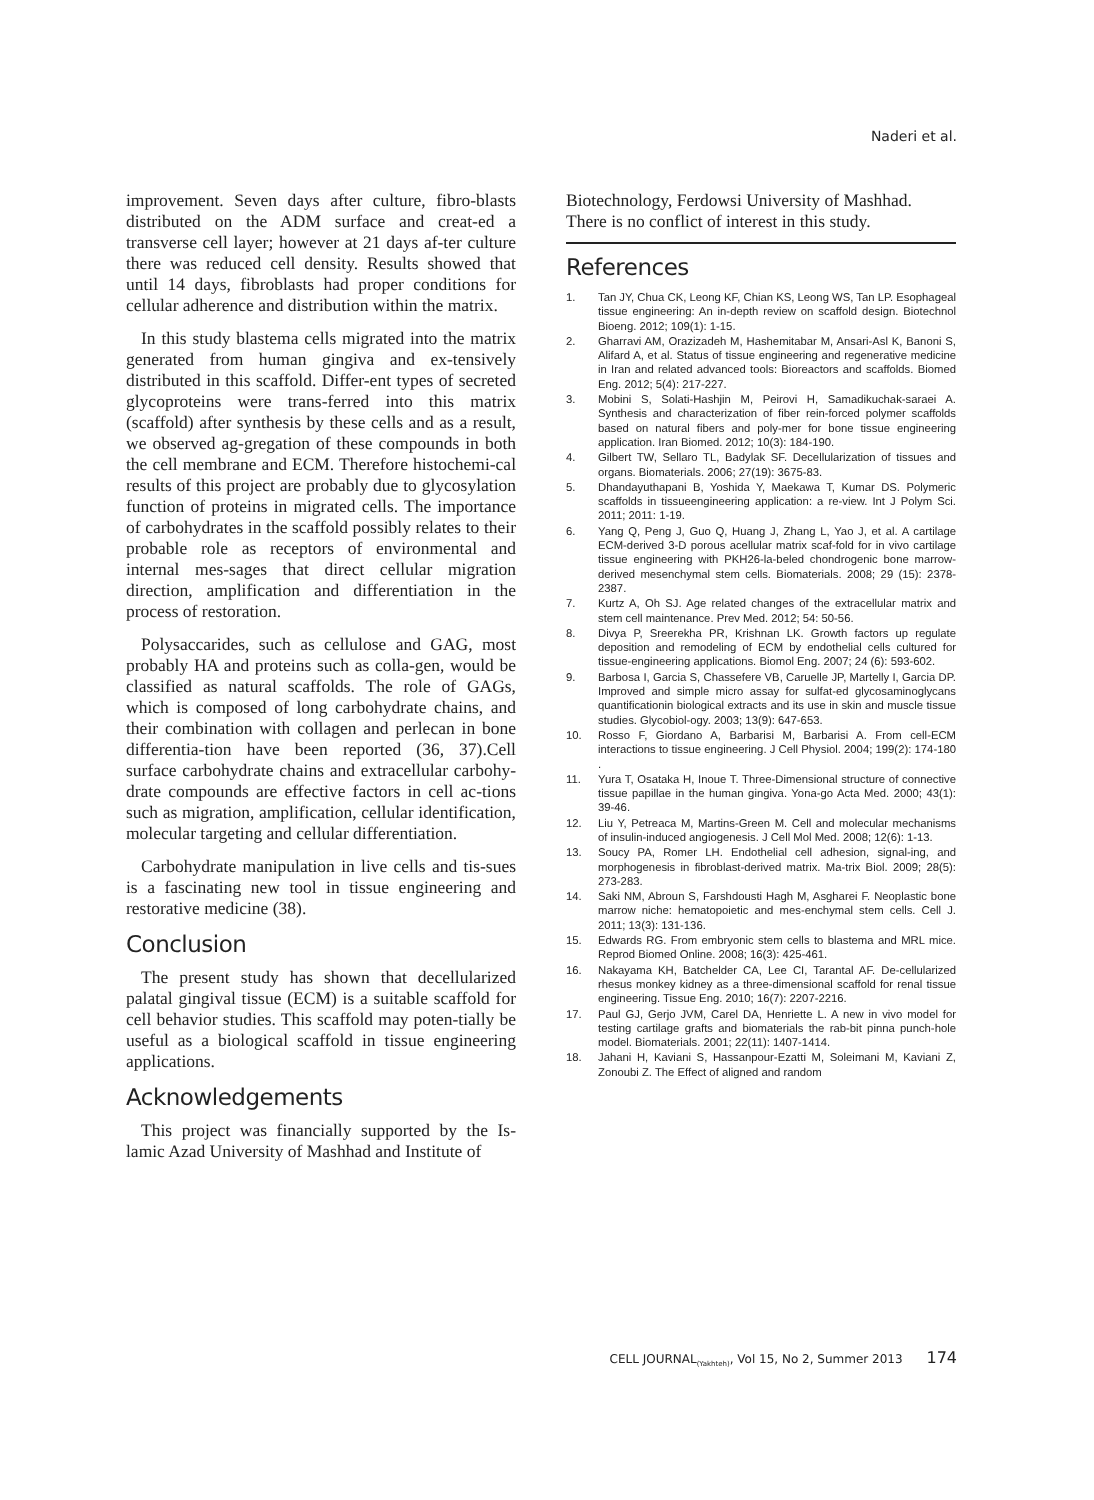Naderi et al.
improvement. Seven days after culture, fibro-blasts distributed on the ADM surface and creat-ed a transverse cell layer; however at 21 days af-ter culture there was reduced cell density. Results showed that until 14 days, fibroblasts had proper conditions for cellular adherence and distribution within the matrix.
In this study blastema cells migrated into the matrix generated from human gingiva and ex-tensively distributed in this scaffold. Differ-ent types of secreted glycoproteins were trans-ferred into this matrix (scaffold) after synthesis by these cells and as a result, we observed ag-gregation of these compounds in both the cell membrane and ECM. Therefore histochemi-cal results of this project are probably due to glycosylation function of proteins in migrated cells. The importance of carbohydrates in the scaffold possibly relates to their probable role as receptors of environmental and internal mes-sages that direct cellular migration direction, amplification and differentiation in the process of restoration.
Polysaccarides, such as cellulose and GAG, most probably HA and proteins such as colla-gen, would be classified as natural scaffolds. The role of GAGs, which is composed of long carbohydrate chains, and their combination with collagen and perlecan in bone differentia-tion have been reported (36, 37).Cell surface carbohydrate chains and extracellular carbohy-drate compounds are effective factors in cell ac-tions such as migration, amplification, cellular identification, molecular targeting and cellular differentiation.
Carbohydrate manipulation in live cells and tis-sues is a fascinating new tool in tissue engineering and restorative medicine (38).
Conclusion
The present study has shown that decellularized palatal gingival tissue (ECM) is a suitable scaffold for cell behavior studies. This scaffold may poten-tially be useful as a biological scaffold in tissue engineering applications.
Acknowledgements
This project was financially supported by the Is-lamic Azad University of Mashhad and Institute of
Biotechnology, Ferdowsi University of Mashhad. There is no conflict of interest in this study.
References
1. Tan JY, Chua CK, Leong KF, Chian KS, Leong WS, Tan LP. Esophageal tissue engineering: An in-depth review on scaffold design. Biotechnol Bioeng. 2012; 109(1): 1-15.
2. Gharravi AM, Orazizadeh M, Hashemitabar M, Ansari-Asl K, Banoni S, Alifard A, et al. Status of tissue engineering and regenerative medicine in Iran and related advanced tools: Bioreactors and scaffolds. Biomed Eng. 2012; 5(4): 217-227.
3. Mobini S, Solati-Hashjin M, Peirovi H, Samadikuchak-saraei A. Synthesis and characterization of fiber rein-forced polymer scaffolds based on natural fibers and poly-mer for bone tissue engineering application. Iran Biomed. 2012; 10(3): 184-190.
4. Gilbert TW, Sellaro TL, Badylak SF. Decellularization of tissues and organs. Biomaterials. 2006; 27(19): 3675-83.
5. Dhandayuthapani B, Yoshida Y, Maekawa T, Kumar DS. Polymeric scaffolds in tissueengineering application: a re-view. Int J Polym Sci. 2011; 2011: 1-19.
6. Yang Q, Peng J, Guo Q, Huang J, Zhang L, Yao J, et al. A cartilage ECM-derived 3-D porous acellular matrix scaf-fold for in vivo cartilage tissue engineering with PKH26-la-beled chondrogenic bone marrow-derived mesenchymal stem cells. Biomaterials. 2008; 29 (15): 2378-2387.
7. Kurtz A, Oh SJ. Age related changes of the extracellular matrix and stem cell maintenance. Prev Med. 2012; 54: 50-56.
8. Divya P, Sreerekha PR, Krishnan LK. Growth factors up regulate deposition and remodeling of ECM by endothelial cells cultured for tissue-engineering applications. Biomol Eng. 2007; 24 (6): 593-602.
9. Barbosa I, Garcia S, Chassefere VB, Caruelle JP, Martelly I, Garcia DP. Improved and simple micro assay for sulfat-ed glycosaminoglycans quantificationin biological extracts and its use in skin and muscle tissue studies. Glycobiol-ogy. 2003; 13(9): 647-653.
10. Rosso F, Giordano A, Barbarisi M, Barbarisi A. From cell-ECM interactions to tissue engineering. J Cell Physiol. 2004; 199(2): 174-180 .
11. Yura T, Osataka H, Inoue T. Three-Dimensional structure of connective tissue papillae in the human gingiva. Yona-go Acta Med. 2000; 43(1): 39-46.
12. Liu Y, Petreaca M, Martins-Green M. Cell and molecular mechanisms of insulin-induced angiogenesis. J Cell Mol Med. 2008; 12(6): 1-13.
13. Soucy PA, Romer LH. Endothelial cell adhesion, signal-ing, and morphogenesis in fibroblast-derived matrix. Ma-trix Biol. 2009; 28(5): 273-283.
14. Saki NM, Abroun S, Farshdousti Hagh M, Asgharei F. Neoplastic bone marrow niche: hematopoietic and mes-enchymal stem cells. Cell J. 2011; 13(3): 131-136.
15. Edwards RG. From embryonic stem cells to blastema and MRL mice. Reprod Biomed Online. 2008; 16(3): 425-461.
16. Nakayama KH, Batchelder CA, Lee CI, Tarantal AF. De-cellularized rhesus monkey kidney as a three-dimensional scaffold for renal tissue engineering. Tissue Eng. 2010; 16(7): 2207-2216.
17. Paul GJ, Gerjo JVM, Carel DA, Henriette L. A new in vivo model for testing cartilage grafts and biomaterials the rab-bit pinna punch-hole model. Biomaterials. 2001; 22(11): 1407-1414.
18. Jahani H, Kaviani S, Hassanpour-Ezatti M, Soleimani M, Kaviani Z, Zonoubi Z. The Effect of aligned and random
CELL JOURNAL<sub>(Yakhteh)</sub>, Vol 15, No 2, Summer 2013 174